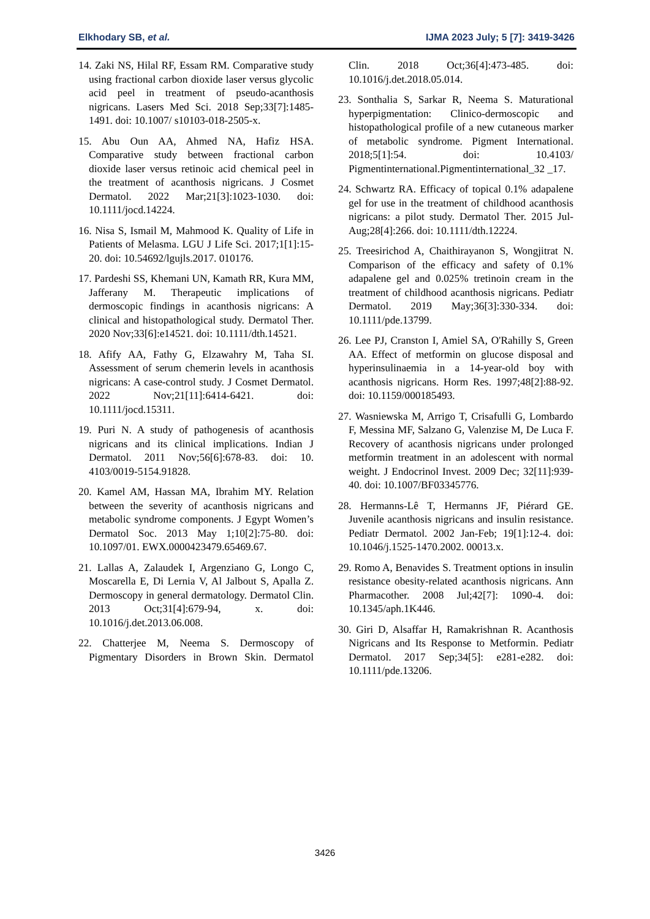Elkhodary SB, et al. IJMA 2023 July; 5 [7]: 3419-3426
14. Zaki NS, Hilal RF, Essam RM. Comparative study using fractional carbon dioxide laser versus glycolic acid peel in treatment of pseudo-acanthosis nigricans. Lasers Med Sci. 2018 Sep;33[7]:1485-1491. doi: 10.1007/ s10103-018-2505-x.
15. Abu Oun AA, Ahmed NA, Hafiz HSA. Comparative study between fractional carbon dioxide laser versus retinoic acid chemical peel in the treatment of acanthosis nigricans. J Cosmet Dermatol. 2022 Mar;21[3]:1023-1030. doi: 10.1111/jocd.14224.
16. Nisa S, Ismail M, Mahmood K. Quality of Life in Patients of Melasma. LGU J Life Sci. 2017;1[1]:15-20. doi: 10.54692/lgujls.2017. 010176.
17. Pardeshi SS, Khemani UN, Kamath RR, Kura MM, Jafferany M. Therapeutic implications of dermoscopic findings in acanthosis nigricans: A clinical and histopathological study. Dermatol Ther. 2020 Nov;33[6]:e14521. doi: 10.1111/dth.14521.
18. Afify AA, Fathy G, Elzawahry M, Taha SI. Assessment of serum chemerin levels in acanthosis nigricans: A case-control study. J Cosmet Dermatol. 2022 Nov;21[11]:6414-6421. doi: 10.1111/jocd.15311.
19. Puri N. A study of pathogenesis of acanthosis nigricans and its clinical implications. Indian J Dermatol. 2011 Nov;56[6]:678-83. doi: 10. 4103/0019-5154.91828.
20. Kamel AM, Hassan MA, Ibrahim MY. Relation between the severity of acanthosis nigricans and metabolic syndrome components. J Egypt Women’s Dermatol Soc. 2013 May 1;10[2]:75-80. doi: 10.1097/01. EWX.0000423479.65469.67.
21. Lallas A, Zalaudek I, Argenziano G, Longo C, Moscarella E, Di Lernia V, Al Jalbout S, Apalla Z. Dermoscopy in general dermatology. Dermatol Clin. 2013 Oct;31[4]:679-94, x. doi: 10.1016/j.det.2013.06.008.
22. Chatterjee M, Neema S. Dermoscopy of Pigmentary Disorders in Brown Skin. Dermatol Clin. 2018 Oct;36[4]:473-485. doi: 10.1016/j.det.2018.05.014.
23. Sonthalia S, Sarkar R, Neema S. Maturational hyperpigmentation: Clinico-dermoscopic and histopathological profile of a new cutaneous marker of metabolic syndrome. Pigment International. 2018;5[1]:54. doi: 10.4103/ Pigmentinternational.Pigmentinternational_32 _17.
24. Schwartz RA. Efficacy of topical 0.1% adapalene gel for use in the treatment of childhood acanthosis nigricans: a pilot study. Dermatol Ther. 2015 Jul-Aug;28[4]:266. doi: 10.1111/dth.12224.
25. Treesirichod A, Chaithirayanon S, Wongjitrat N. Comparison of the efficacy and safety of 0.1% adapalene gel and 0.025% tretinoin cream in the treatment of childhood acanthosis nigricans. Pediatr Dermatol. 2019 May;36[3]:330-334. doi: 10.1111/pde.13799.
26. Lee PJ, Cranston I, Amiel SA, O'Rahilly S, Green AA. Effect of metformin on glucose disposal and hyperinsulinaemia in a 14-year-old boy with acanthosis nigricans. Horm Res. 1997;48[2]:88-92. doi: 10.1159/000185493.
27. Wasniewska M, Arrigo T, Crisafulli G, Lombardo F, Messina MF, Salzano G, Valenzise M, De Luca F. Recovery of acanthosis nigricans under prolonged metformin treatment in an adolescent with normal weight. J Endocrinol Invest. 2009 Dec; 32[11]:939-40. doi: 10.1007/BF03345776.
28. Hermanns-Lê T, Hermanns JF, Piérard GE. Juvenile acanthosis nigricans and insulin resistance. Pediatr Dermatol. 2002 Jan-Feb; 19[1]:12-4. doi: 10.1046/j.1525-1470.2002. 00013.x.
29. Romo A, Benavides S. Treatment options in insulin resistance obesity-related acanthosis nigricans. Ann Pharmacother. 2008 Jul;42[7]: 1090-4. doi: 10.1345/aph.1K446.
30. Giri D, Alsaffar H, Ramakrishnan R. Acanthosis Nigricans and Its Response to Metformin. Pediatr Dermatol. 2017 Sep;34[5]: e281-e282. doi: 10.1111/pde.13206.
3426